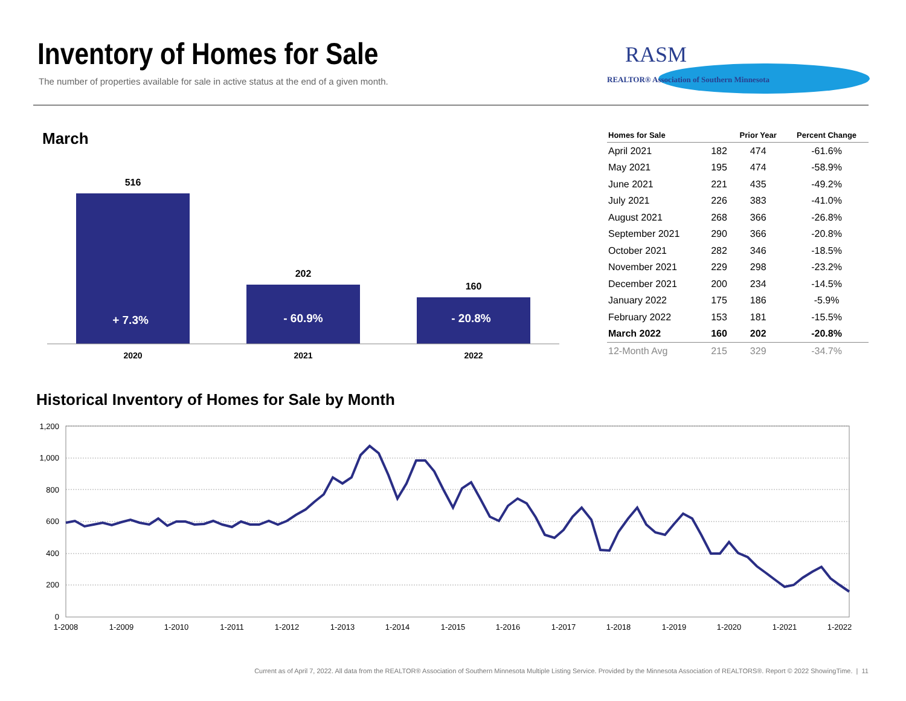Inventory of Homes for Sale
The number of properties available for sale in active status at the end of a given month.
RASM
REALTOR® Association of Southern Minnesota
March
516
202
160
2020
2021
2022
+ 7.3%
- 60.9%
- 20.8%
| Homes for Sale | | Prior Year | Percent Change |
| --- | --- | --- | --- |
| April 2021 | 182 | 474 | -61.6% |
| May 2021 | 195 | 474 | -58.9% |
| June 2021 | 221 | 435 | -49.2% |
| July 2021 | 226 | 383 | -41.0% |
| August 2021 | 268 | 366 | -26.8% |
| September 2021 | 290 | 366 | -20.8% |
| October 2021 | 282 | 346 | -18.5% |
| November 2021 | 229 | 298 | -23.2% |
| December 2021 | 200 | 234 | -14.5% |
| January 2022 | 175 | 186 | -5.9% |
| February 2022 | 153 | 181 | -15.5% |
| March 2022 | 160 | 202 | -20.8% |
| 12-Month Avg | 215 | 329 | -34.7% |
Historical Inventory of Homes for Sale by Month
1,200
1,000
800
600
400
200
0
1-2008
1-2009
1-2010
1-2011
1-2012
1-2013
1-2014
1-2015
1-2016
1-2017
1-2018
1-2019
1-2020
1-2021
1-2022
Current as of April 7, 2022. All data from the REALTOR® Association of Southern Minnesota Multiple Listing Service. Provided by the Minnesota Association of REALTORS®. Report © 2022 ShowingTime. | 11